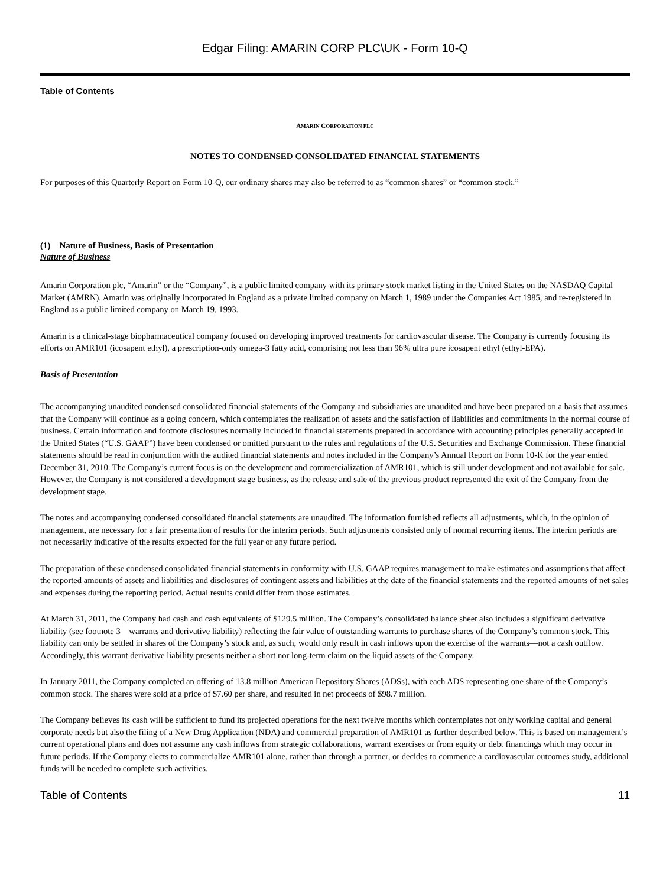Edgar Filing: AMARIN CORP PLC\UK - Form 10-Q
Table of Contents
AMARIN CORPORATION PLC
NOTES TO CONDENSED CONSOLIDATED FINANCIAL STATEMENTS
For purposes of this Quarterly Report on Form 10-Q, our ordinary shares may also be referred to as “common shares” or “common stock.”
(1) Nature of Business, Basis of Presentation
Nature of Business
Amarin Corporation plc, “Amarin” or the “Company”, is a public limited company with its primary stock market listing in the United States on the NASDAQ Capital Market (AMRN). Amarin was originally incorporated in England as a private limited company on March 1, 1989 under the Companies Act 1985, and re-registered in England as a public limited company on March 19, 1993.
Amarin is a clinical-stage biopharmaceutical company focused on developing improved treatments for cardiovascular disease. The Company is currently focusing its efforts on AMR101 (icosapent ethyl), a prescription-only omega-3 fatty acid, comprising not less than 96% ultra pure icosapent ethyl (ethyl-EPA).
Basis of Presentation
The accompanying unaudited condensed consolidated financial statements of the Company and subsidiaries are unaudited and have been prepared on a basis that assumes that the Company will continue as a going concern, which contemplates the realization of assets and the satisfaction of liabilities and commitments in the normal course of business. Certain information and footnote disclosures normally included in financial statements prepared in accordance with accounting principles generally accepted in the United States (“U.S. GAAP”) have been condensed or omitted pursuant to the rules and regulations of the U.S. Securities and Exchange Commission. These financial statements should be read in conjunction with the audited financial statements and notes included in the Company’s Annual Report on Form 10-K for the year ended December 31, 2010. The Company’s current focus is on the development and commercialization of AMR101, which is still under development and not available for sale. However, the Company is not considered a development stage business, as the release and sale of the previous product represented the exit of the Company from the development stage.
The notes and accompanying condensed consolidated financial statements are unaudited. The information furnished reflects all adjustments, which, in the opinion of management, are necessary for a fair presentation of results for the interim periods. Such adjustments consisted only of normal recurring items. The interim periods are not necessarily indicative of the results expected for the full year or any future period.
The preparation of these condensed consolidated financial statements in conformity with U.S. GAAP requires management to make estimates and assumptions that affect the reported amounts of assets and liabilities and disclosures of contingent assets and liabilities at the date of the financial statements and the reported amounts of net sales and expenses during the reporting period. Actual results could differ from those estimates.
At March 31, 2011, the Company had cash and cash equivalents of $129.5 million. The Company’s consolidated balance sheet also includes a significant derivative liability (see footnote 3—warrants and derivative liability) reflecting the fair value of outstanding warrants to purchase shares of the Company’s common stock. This liability can only be settled in shares of the Company’s stock and, as such, would only result in cash inflows upon the exercise of the warrants—not a cash outflow. Accordingly, this warrant derivative liability presents neither a short nor long-term claim on the liquid assets of the Company.
In January 2011, the Company completed an offering of 13.8 million American Depository Shares (ADSs), with each ADS representing one share of the Company’s common stock. The shares were sold at a price of $7.60 per share, and resulted in net proceeds of $98.7 million.
The Company believes its cash will be sufficient to fund its projected operations for the next twelve months which contemplates not only working capital and general corporate needs but also the filing of a New Drug Application (NDA) and commercial preparation of AMR101 as further described below. This is based on management’s current operational plans and does not assume any cash inflows from strategic collaborations, warrant exercises or from equity or debt financings which may occur in future periods. If the Company elects to commercialize AMR101 alone, rather than through a partner, or decides to commence a cardiovascular outcomes study, additional funds will be needed to complete such activities.
Table of Contents 11